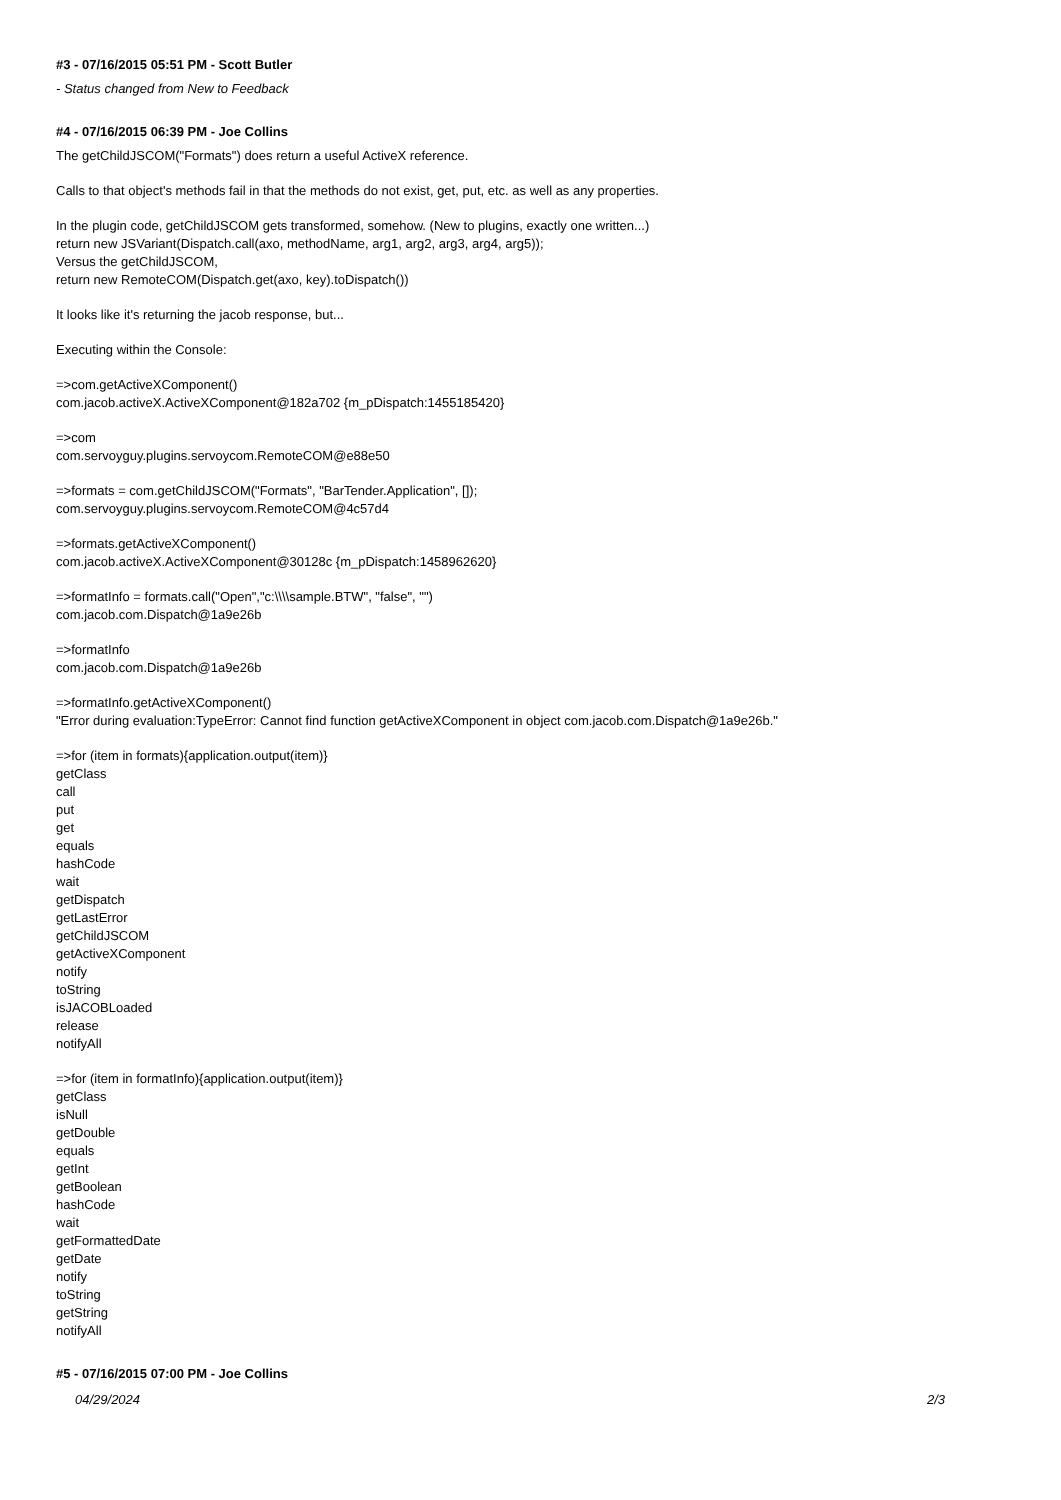#3 - 07/16/2015 05:51 PM - Scott Butler
- Status changed from New to Feedback
#4 - 07/16/2015 06:39 PM - Joe Collins
The getChildJSCOM("Formats") does return a useful ActiveX reference.
Calls to that object's methods fail in that the methods do not exist, get, put, etc. as well as any properties.
In the plugin code, getChildJSCOM gets transformed, somehow. (New to plugins, exactly one written...)
return new JSVariant(Dispatch.call(axo, methodName, arg1, arg2, arg3, arg4, arg5));
Versus the getChildJSCOM,
return new RemoteCOM(Dispatch.get(axo, key).toDispatch())
It looks like it's returning the jacob response, but...
Executing within the Console:
=>com.getActiveXComponent()
com.jacob.activeX.ActiveXComponent@182a702 {m_pDispatch:1455185420}
=>com
com.servoyguy.plugins.servoycom.RemoteCOM@e88e50
=>formats = com.getChildJSCOM("Formats", "BarTender.Application", []);
com.servoyguy.plugins.servoycom.RemoteCOM@4c57d4
=>formats.getActiveXComponent()
com.jacob.activeX.ActiveXComponent@30128c {m_pDispatch:1458962620}
=>formatInfo = formats.call("Open","c:\\\\sample.BTW", "false", "")
com.jacob.com.Dispatch@1a9e26b
=>formatInfo
com.jacob.com.Dispatch@1a9e26b
=>formatInfo.getActiveXComponent()
"Error during evaluation:TypeError: Cannot find function getActiveXComponent in object com.jacob.com.Dispatch@1a9e26b."
=>for (item in formats){application.output(item)}
getClass
call
put
get
equals
hashCode
wait
getDispatch
getLastError
getChildJSCOM
getActiveXComponent
notify
toString
isJACOBLoaded
release
notifyAll
=>for (item in formatInfo){application.output(item)}
getClass
isNull
getDouble
equals
getInt
getBoolean
hashCode
wait
getFormattedDate
getDate
notify
toString
getString
notifyAll
#5 - 07/16/2015 07:00 PM - Joe Collins
04/29/2024 2/3